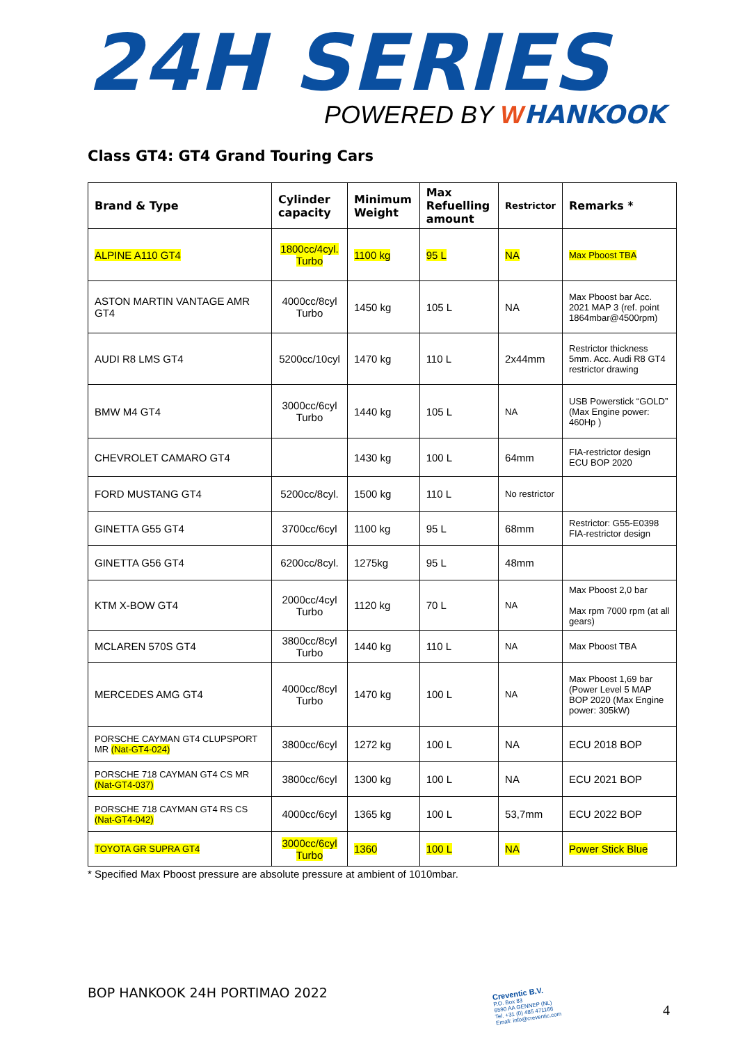24H SERIES
POWERED BY WHANKOOK
Class GT4: GT4 Grand Touring Cars
| Brand & Type | Cylinder capacity | Minimum Weight | Max Refuelling amount | Restrictor | Remarks * |
| --- | --- | --- | --- | --- | --- |
| ALPINE A110 GT4 | 1800cc/4cyl. Turbo | 1100 kg | 95 L | NA | Max Pboost TBA |
| ASTON MARTIN VANTAGE AMR GT4 | 4000cc/8cyl Turbo | 1450 kg | 105 L | NA | Max Pboost bar Acc. 2021 MAP 3 (ref. point 1864mbar@4500rpm) |
| AUDI R8 LMS GT4 | 5200cc/10cyl | 1470 kg | 110 L | 2x44mm | Restrictor thickness 5mm. Acc. Audi R8 GT4 restrictor drawing |
| BMW M4 GT4 | 3000cc/6cyl Turbo | 1440 kg | 105 L | NA | USB Powerstick “GOLD” (Max Engine power: 460Hp ) |
| CHEVROLET CAMARO GT4 | | 1430 kg | 100 L | 64mm | FIA-restrictor design ECU BOP 2020 |
| FORD MUSTANG GT4 | 5200cc/8cyl. | 1500 kg | 110 L | No restrictor | |
| GINETTA G55 GT4 | 3700cc/6cyl | 1100 kg | 95 L | 68mm | Restrictor: G55-E0398 FIA-restrictor design |
| GINETTA G56 GT4 | 6200cc/8cyl. | 1275kg | 95 L | 48mm | |
| KTM X-BOW GT4 | 2000cc/4cyl Turbo | 1120 kg | 70 L | NA | Max Pboost 2,0 bar Max rpm 7000 rpm (at all gears) |
| MCLAREN 570S GT4 | 3800cc/8cyl Turbo | 1440 kg | 110 L | NA | Max Pboost TBA |
| MERCEDES AMG GT4 | 4000cc/8cyl Turbo | 1470 kg | 100 L | NA | Max Pboost 1,69 bar (Power Level 5 MAP BOP 2020 (Max Engine power: 305kW) |
| PORSCHE CAYMAN GT4 CLUPSPORT MR (Nat-GT4-024) | 3800cc/6cyl | 1272 kg | 100 L | NA | ECU 2018 BOP |
| PORSCHE 718 CAYMAN GT4 CS MR (Nat-GT4-037) | 3800cc/6cyl | 1300 kg | 100 L | NA | ECU 2021 BOP |
| PORSCHE 718 CAYMAN GT4 RS CS (Nat-GT4-042) | 4000cc/6cyl | 1365 kg | 100 L | 53,7mm | ECU 2022 BOP |
| TOYOTA GR SUPRA GT4 | 3000cc/6cyl Turbo | 1360 | 100 L | NA | Power Stick Blue |
* Specified Max Pboost pressure are absolute pressure at ambient of 1010mbar.
BOP HANKOOK 24H PORTIMAO 2022
Creventic B.V.
P.O. Box 83
6590 AA GENNEP (NL)
Tel. +31 (0) 485 471166
Email: info@creventic.com
4